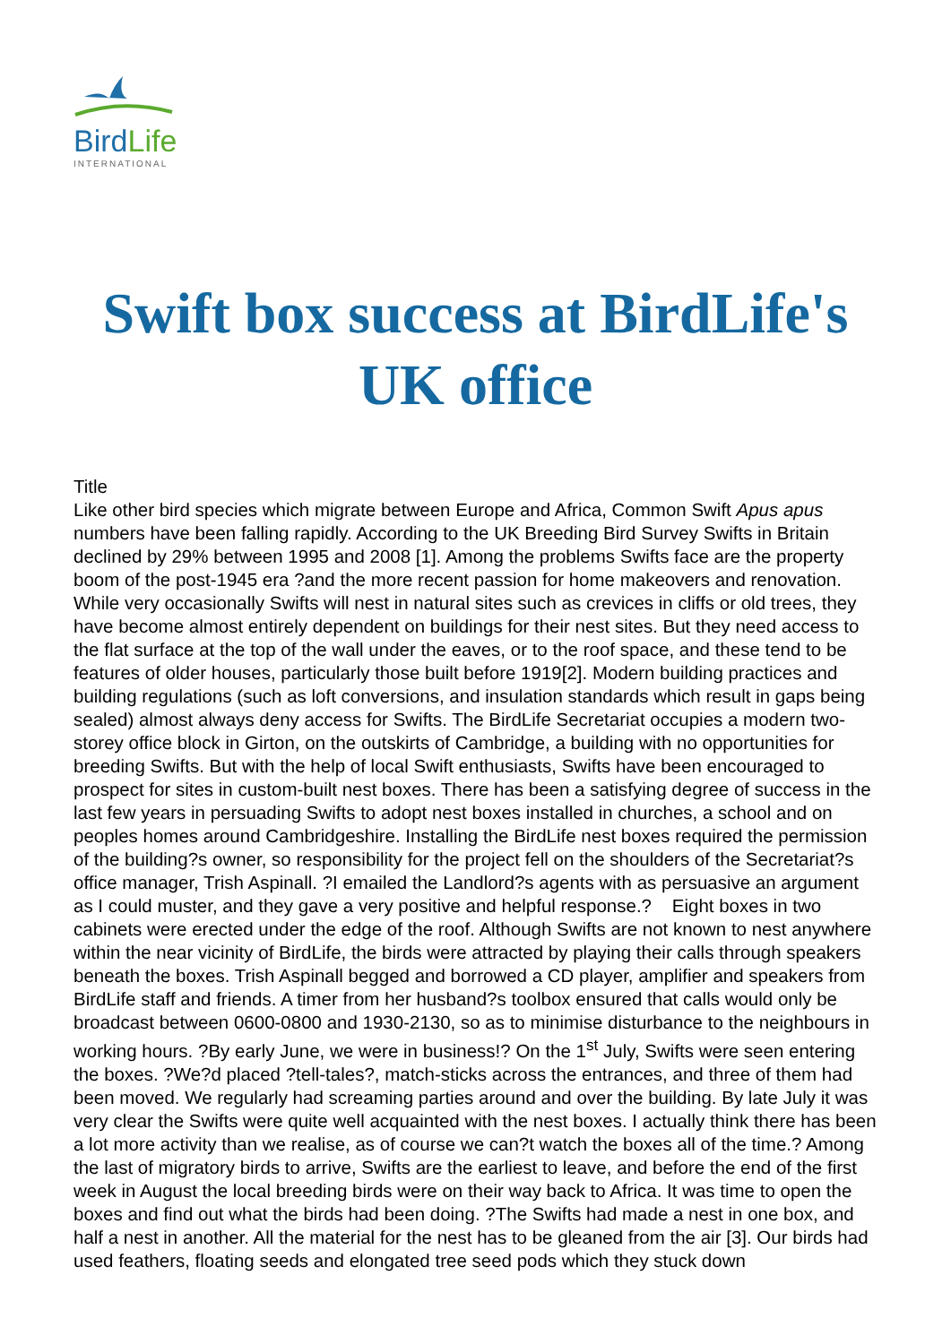BirdLife
INTERNATIONAL
Swift box success at BirdLife's UK office
Title
Like other bird species which migrate between Europe and Africa, Common Swift Apus apus numbers have been falling rapidly. According to the UK Breeding Bird Survey Swifts in Britain declined by 29% between 1995 and 2008 [1]. Among the problems Swifts face are the property boom of the post-1945 era ?and the more recent passion for home makeovers and renovation. While very occasionally Swifts will nest in natural sites such as crevices in cliffs or old trees, they have become almost entirely dependent on buildings for their nest sites. But they need access to the flat surface at the top of the wall under the eaves, or to the roof space, and these tend to be features of older houses, particularly those built before 1919[2]. Modern building practices and building regulations (such as loft conversions, and insulation standards which result in gaps being sealed) almost always deny access for Swifts. The BirdLife Secretariat occupies a modern two-storey office block in Girton, on the outskirts of Cambridge, a building with no opportunities for breeding Swifts. But with the help of local Swift enthusiasts, Swifts have been encouraged to prospect for sites in custom-built nest boxes. There has been a satisfying degree of success in the last few years in persuading Swifts to adopt nest boxes installed in churches, a school and on peoples homes around Cambridgeshire. Installing the BirdLife nest boxes required the permission of the building?s owner, so responsibility for the project fell on the shoulders of the Secretariat?s office manager, Trish Aspinall. ?I emailed the Landlord?s agents with as persuasive an argument as I could muster, and they gave a very positive and helpful response.? Eight boxes in two cabinets were erected under the edge of the roof. Although Swifts are not known to nest anywhere within the near vicinity of BirdLife, the birds were attracted by playing their calls through speakers beneath the boxes. Trish Aspinall begged and borrowed a CD player, amplifier and speakers from BirdLife staff and friends. A timer from her husband?s toolbox ensured that calls would only be broadcast between 0600-0800 and 1930-2130, so as to minimise disturbance to the neighbours in working hours. ?By early June, we were in business!? On the 1<sup>st</sup> July, Swifts were seen entering the boxes. ?We?d placed ?tell-tales?, match-sticks across the entrances, and three of them had been moved. We regularly had screaming parties around and over the building. By late July it was very clear the Swifts were quite well acquainted with the nest boxes. I actually think there has been a lot more activity than we realise, as of course we can?t watch the boxes all of the time.? Among the last of migratory birds to arrive, Swifts are the earliest to leave, and before the end of the first week in August the local breeding birds were on their way back to Africa. It was time to open the boxes and find out what the birds had been doing. ?The Swifts had made a nest in one box, and half a nest in another. All the material for the nest has to be gleaned from the air [3]. Our birds had used feathers, floating seeds and elongated tree seed pods which they stuck down